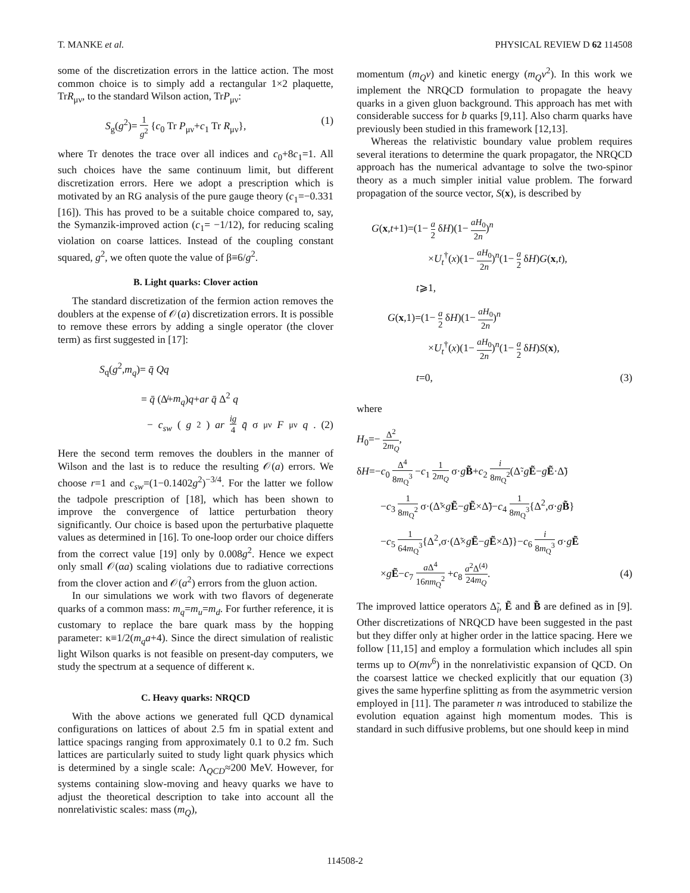T. MANKE et al. PHYSICAL REVIEW D 62 114508
some of the discretization errors in the lattice action. The most common choice is to simply add a rectangular 1×2 plaquette, TrR<sub>μν</sub>, to the standard Wilson action, TrP<sub>μν</sub>:
S<sub>g</sub>(g<sup>2</sup>)= 1 g<sup>2</sup> {c<sub>0</sub> Tr P<sub>μν</sub>+c<sub>1</sub> Tr R<sub>μν</sub>}, (1)
where Tr denotes the trace over all indices and c<sub>0</sub>+8c<sub>1</sub>=1. All such choices have the same continuum limit, but different discretization errors. Here we adopt a prescription which is motivated by an RG analysis of the pure gauge theory (c<sub>1</sub>=−0.331 [16]). This has proved to be a suitable choice compared to, say, the Symanzik-improved action (c<sub>1</sub>= −1/12), for reducing scaling violation on coarse lattices. Instead of the coupling constant squared, g<sup>2</sup>, we often quote the value of β≡6/g<sup>2</sup>.
B. Light quarks: Clover action
The standard discretization of the fermion action removes the doublers at the expense of 𝒪(a) discretization errors. It is possible to remove these errors by adding a single operator (the clover term) as first suggested in [17]:
S<sub>q</sub>(g<sup>2</sup>,m<sub>q</sub>)= q̄ Qq
= q̄ (∆̸+m<sub>q</sub>)q+ar q̄ Δ<sup>2</sup> q
− c<sub>sw</sub> (g<sup>2</sup>) ar ig 4 q̄ σ<sub>μν</sub> F<sub>μν</sub> q. (2)
Here the second term removes the doublers in the manner of Wilson and the last is to reduce the resulting 𝒪(a) errors. We choose r=1 and c<sub>sw</sub>=(1−0.1402g<sup>2</sup>)<sup>−3/4</sup>. For the latter we follow the tadpole prescription of [18], which has been shown to improve the convergence of lattice perturbation theory significantly. Our choice is based upon the perturbative plaquette values as determined in [16]. To one-loop order our choice differs from the correct value [19] only by 0.008g<sup>2</sup>. Hence we expect only small 𝒪(αa) scaling violations due to radiative corrections from the clover action and 𝒪(a<sup>2</sup>) errors from the gluon action.
In our simulations we work with two flavors of degenerate quarks of a common mass: m<sub>q</sub>=m<sub>u</sub>=m<sub>d</sub>. For further reference, it is customary to replace the bare quark mass by the hopping parameter: κ≡1/2(m<sub>q</sub>a+4). Since the direct simulation of realistic light Wilson quarks is not feasible on present-day computers, we study the spectrum at a sequence of different κ.
C. Heavy quarks: NRQCD
With the above actions we generated full QCD dynamical configurations on lattices of about 2.5 fm in spatial extent and lattice spacings ranging from approximately 0.1 to 0.2 fm. Such lattices are particularly suited to study light quark physics which is determined by a single scale: Λ<sub>QCD</sub>≈200 MeV. However, for systems containing slow-moving and heavy quarks we have to adjust the theoretical description to take into account all the nonrelativistic scales: mass (m<sub>Q</sub>),
momentum (m<sub>Q</sub>v) and kinetic energy (m<sub>Q</sub>v<sup>2</sup>). In this work we implement the NRQCD formulation to propagate the heavy quarks in a given gluon background. This approach has met with considerable success for b quarks [9,11]. Also charm quarks have previously been studied in this framework [12,13].
Whereas the relativistic boundary value problem requires several iterations to determine the quark propagator, the NRQCD approach has the numerical advantage to solve the two-spinor theory as a much simpler initial value problem. The forward propagation of the source vector, S(x), is described by
G(x,t+1)=(1− a 2 δH)(1− aH<sub>0</sub> 2n)<sup>n</sup>
×U<sub>t</sub><sup>†</sup>(x)(1− aH<sub>0</sub> 2n)<sup>n</sup>(1− a 2 δH)G(x,t),
t⩾1,
G(x,1)=(1− a 2 δH)(1− aH<sub>0</sub> 2n)<sup>n</sup>
×U<sub>t</sub><sup>†</sup>(x)(1− aH<sub>0</sub> 2n)<sup>n</sup>(1− a 2 δH)S(x),
t=0, (3)
where
H<sub>0</sub>=− Δ<sup>2</sup> 2m<sub>Q</sub>,
δH=−c<sub>0</sub> Δ<sup>4</sup> 8m<sub>Q</sub><sup>3</sup> −c<sub>1</sub> 1 2m<sub>Q</sub> σ·gB̃+c<sub>2</sub> i 8m<sub>Q</sub><sup>2</sup>(Δ̃·gẼ−gẼ·Δ̃)
−c<sub>3</sub> 1 8m<sub>Q</sub><sup>2</sup> σ·(Δ̃×gẼ−gẼ×Δ̃)−c<sub>4</sub> 1 8m<sub>Q</sub><sup>3</sup>{Δ<sup>2</sup>,σ·gB̃}
−c<sub>5</sub> 1 64m<sub>Q</sub><sup>3</sup>{Δ<sup>2</sup>,σ·(Δ̃×gẼ−gẼ×Δ̃)}−c<sub>6</sub> i 8m<sub>Q</sub><sup>3</sup> σ·gẼ
×gẼ−c<sub>7</sub> a Δ<sup>4</sup> 16nm<sub>Q</sub><sup>2</sup> +c<sub>8</sub> a<sup>2</sup>Δ<sup>(4)</sup> 24m<sub>Q</sub>. (4)
The improved lattice operators Δ̃<sub>i</sub>, Ẽ and B̃ are defined as in [9]. Other discretizations of NRQCD have been suggested in the past but they differ only at higher order in the lattice spacing. Here we follow [11,15] and employ a formulation which includes all spin terms up to O(mv<sup>6</sup>) in the nonrelativistic expansion of QCD. On the coarsest lattice we checked explicitly that our equation (3) gives the same hyperfine splitting as from the asymmetric version employed in [11]. The parameter n was introduced to stabilize the evolution equation against high momentum modes. This is standard in such diffusive problems, but one should keep in mind
114508-2